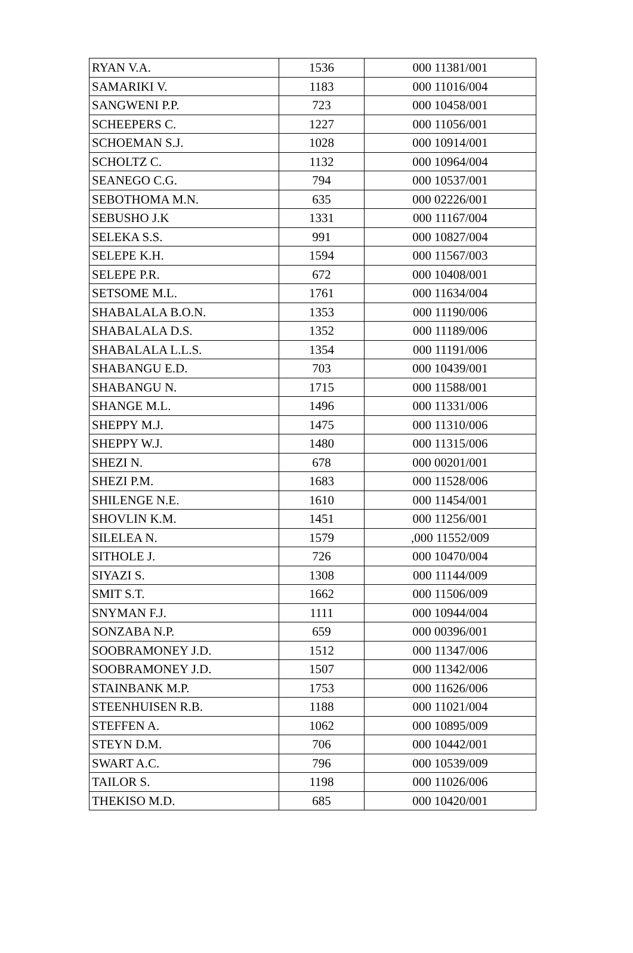| RYAN V.A. | 1536 | 000 11381/001 |
| SAMARIKI V. | 1183 | 000 11016/004 |
| SANGWENI P.P. | 723 | 000 10458/001 |
| SCHEEPERS C. | 1227 | 000 11056/001 |
| SCHOEMAN S.J. | 1028 | 000 10914/001 |
| SCHOLTZ C. | 1132 | 000 10964/004 |
| SEANEGO C.G. | 794 | 000 10537/001 |
| SEBOTHOMA M.N. | 635 | 000 02226/001 |
| SEBUSHO J.K | 1331 | 000 11167/004 |
| SELEKA S.S. | 991 | 000 10827/004 |
| SELEPE K.H. | 1594 | 000 11567/003 |
| SELEPE P.R. | 672 | 000 10408/001 |
| SETSOME M.L. | 1761 | 000 11634/004 |
| SHABALALA B.O.N. | 1353 | 000 11190/006 |
| SHABALALA D.S. | 1352 | 000 11189/006 |
| SHABALALA L.L.S. | 1354 | 000 11191/006 |
| SHABANGU E.D. | 703 | 000 10439/001 |
| SHABANGU N. | 1715 | 000 11588/001 |
| SHANGE M.L. | 1496 | 000 11331/006 |
| SHEPPY M.J. | 1475 | 000 11310/006 |
| SHEPPY W.J. | 1480 | 000 11315/006 |
| SHEZI N. | 678 | 000 00201/001 |
| SHEZI P.M. | 1683 | 000 11528/006 |
| SHILENGE N.E. | 1610 | 000 11454/001 |
| SHOVLIN K.M. | 1451 | 000 11256/001 |
| SILELEA N. | 1579 | ,000 11552/009 |
| SITHOLE J. | 726 | 000 10470/004 |
| SIYAZI S. | 1308 | 000 11144/009 |
| SMIT S.T. | 1662 | 000 11506/009 |
| SNYMAN F.J. | 1111 | 000 10944/004 |
| SONZABA N.P. | 659 | 000 00396/001 |
| SOOBRAMONEY J.D. | 1512 | 000 11347/006 |
| SOOBRAMONEY J.D. | 1507 | 000 11342/006 |
| STAINBANK M.P. | 1753 | 000 11626/006 |
| STEENHUISEN R.B. | 1188 | 000 11021/004 |
| STEFFEN A. | 1062 | 000 10895/009 |
| STEYN D.M. | 706 | 000 10442/001 |
| SWART A.C. | 796 | 000 10539/009 |
| TAILOR S. | 1198 | 000 11026/006 |
| THEKISO M.D. | 685 | 000 10420/001 |